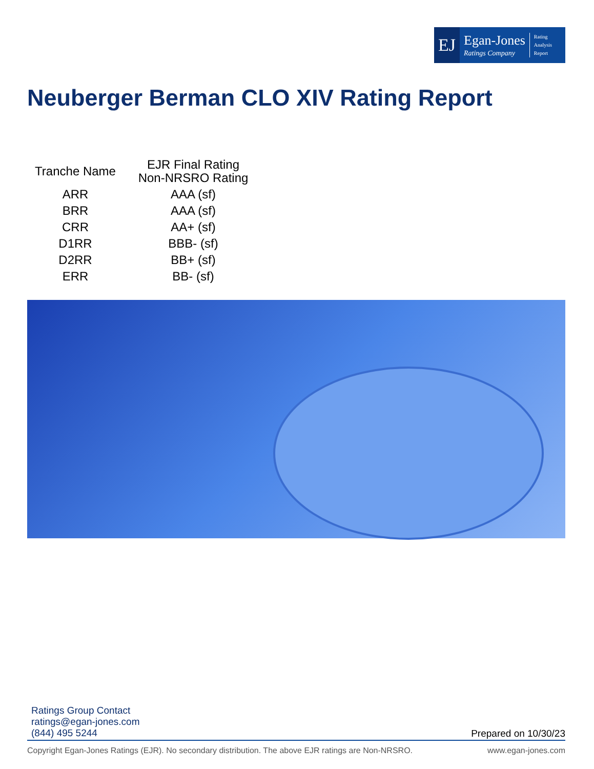EJ
Egan-Jones
Ratings Company
Rating
Analysis
Report
Neuberger Berman CLO XIV Rating Report
| Tranche Name | EJR Final Rating Non-NRSRO Rating |
| --- | --- |
| ARR | AAA (sf) |
| BRR | AAA (sf) |
| CRR | AA+ (sf) |
| D1RR | BBB- (sf) |
| D2RR | BB+ (sf) |
| ERR | BB- (sf) |
Ratings Group Contact
ratings@egan-jones.com
(844) 495 5244
Prepared on 10/30/23
Copyright Egan-Jones Ratings (EJR). No secondary distribution. The above EJR ratings are Non-NRSRO. www.egan-jones.com